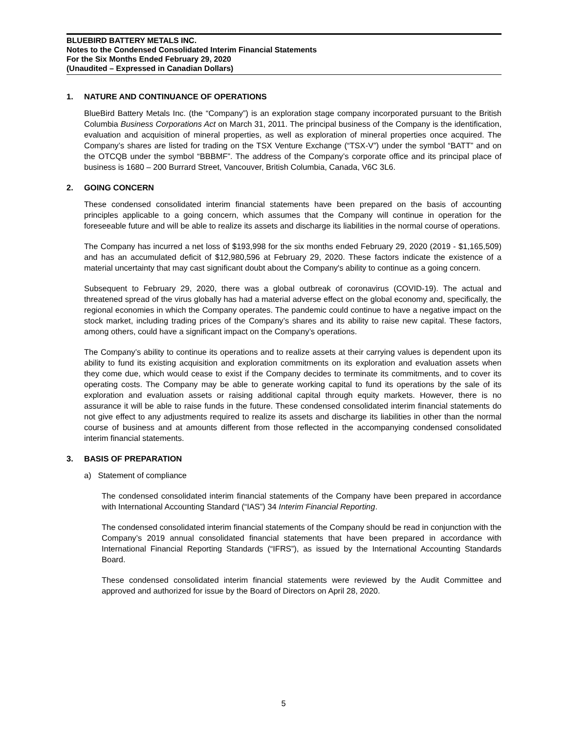BLUEBIRD BATTERY METALS INC.
Notes to the Condensed Consolidated Interim Financial Statements
For the Six Months Ended February 29, 2020
(Unaudited – Expressed in Canadian Dollars)
1. NATURE AND CONTINUANCE OF OPERATIONS
BlueBird Battery Metals Inc. (the “Company”) is an exploration stage company incorporated pursuant to the British Columbia Business Corporations Act on March 31, 2011. The principal business of the Company is the identification, evaluation and acquisition of mineral properties, as well as exploration of mineral properties once acquired. The Company’s shares are listed for trading on the TSX Venture Exchange (“TSX-V”) under the symbol “BATT” and on the OTCQB under the symbol “BBBMF”. The address of the Company’s corporate office and its principal place of business is 1680 – 200 Burrard Street, Vancouver, British Columbia, Canada, V6C 3L6.
2. GOING CONCERN
These condensed consolidated interim financial statements have been prepared on the basis of accounting principles applicable to a going concern, which assumes that the Company will continue in operation for the foreseeable future and will be able to realize its assets and discharge its liabilities in the normal course of operations.
The Company has incurred a net loss of $193,998 for the six months ended February 29, 2020 (2019 - $1,165,509) and has an accumulated deficit of $12,980,596 at February 29, 2020. These factors indicate the existence of a material uncertainty that may cast significant doubt about the Company's ability to continue as a going concern.
Subsequent to February 29, 2020, there was a global outbreak of coronavirus (COVID-19). The actual and threatened spread of the virus globally has had a material adverse effect on the global economy and, specifically, the regional economies in which the Company operates. The pandemic could continue to have a negative impact on the stock market, including trading prices of the Company’s shares and its ability to raise new capital. These factors, among others, could have a significant impact on the Company’s operations.
The Company’s ability to continue its operations and to realize assets at their carrying values is dependent upon its ability to fund its existing acquisition and exploration commitments on its exploration and evaluation assets when they come due, which would cease to exist if the Company decides to terminate its commitments, and to cover its operating costs. The Company may be able to generate working capital to fund its operations by the sale of its exploration and evaluation assets or raising additional capital through equity markets. However, there is no assurance it will be able to raise funds in the future. These condensed consolidated interim financial statements do not give effect to any adjustments required to realize its assets and discharge its liabilities in other than the normal course of business and at amounts different from those reflected in the accompanying condensed consolidated interim financial statements.
3. BASIS OF PREPARATION
a) Statement of compliance
The condensed consolidated interim financial statements of the Company have been prepared in accordance with International Accounting Standard (“IAS”) 34 Interim Financial Reporting.
The condensed consolidated interim financial statements of the Company should be read in conjunction with the Company’s 2019 annual consolidated financial statements that have been prepared in accordance with International Financial Reporting Standards (“IFRS”), as issued by the International Accounting Standards Board.
These condensed consolidated interim financial statements were reviewed by the Audit Committee and approved and authorized for issue by the Board of Directors on April 28, 2020.
5